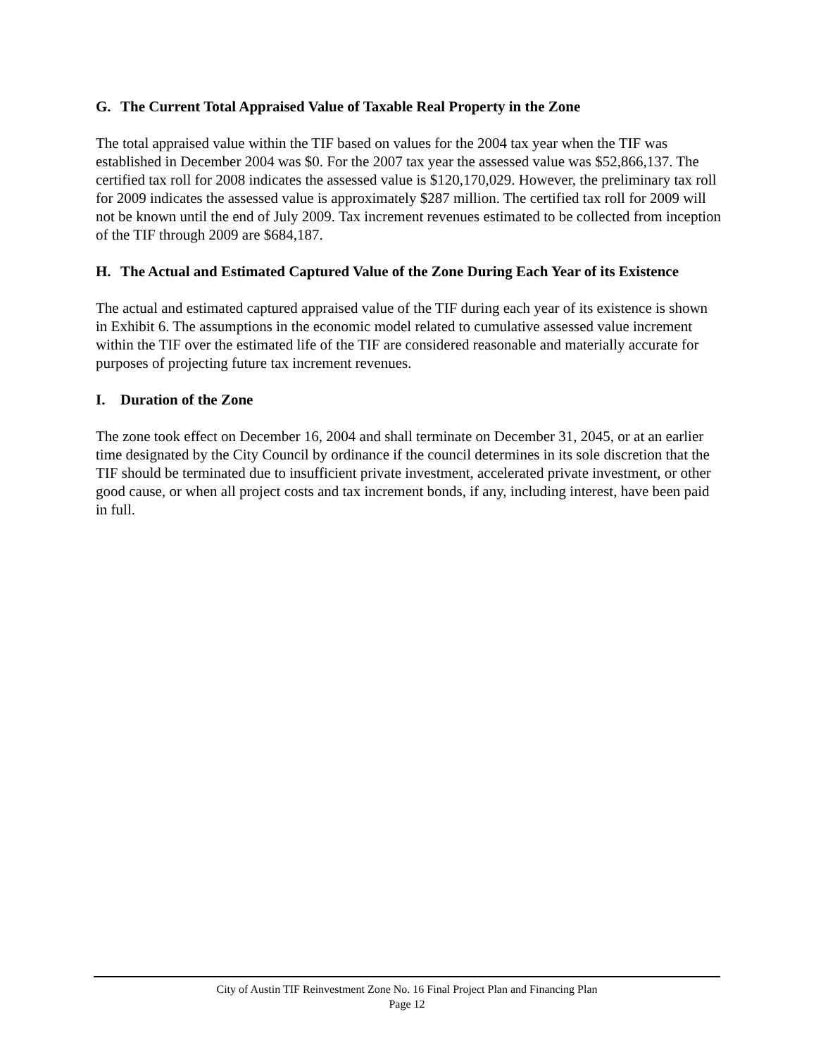G. The Current Total Appraised Value of Taxable Real Property in the Zone
The total appraised value within the TIF based on values for the 2004 tax year when the TIF was established in December 2004 was $0. For the 2007 tax year the assessed value was $52,866,137. The certified tax roll for 2008 indicates the assessed value is $120,170,029. However, the preliminary tax roll for 2009 indicates the assessed value is approximately $287 million. The certified tax roll for 2009 will not be known until the end of July 2009. Tax increment revenues estimated to be collected from inception of the TIF through 2009 are $684,187.
H. The Actual and Estimated Captured Value of the Zone During Each Year of its Existence
The actual and estimated captured appraised value of the TIF during each year of its existence is shown in Exhibit 6. The assumptions in the economic model related to cumulative assessed value increment within the TIF over the estimated life of the TIF are considered reasonable and materially accurate for purposes of projecting future tax increment revenues.
I. Duration of the Zone
The zone took effect on December 16, 2004 and shall terminate on December 31, 2045, or at an earlier time designated by the City Council by ordinance if the council determines in its sole discretion that the TIF should be terminated due to insufficient private investment, accelerated private investment, or other good cause, or when all project costs and tax increment bonds, if any, including interest, have been paid in full.
City of Austin TIF Reinvestment Zone No. 16 Final Project Plan and Financing Plan
Page 12